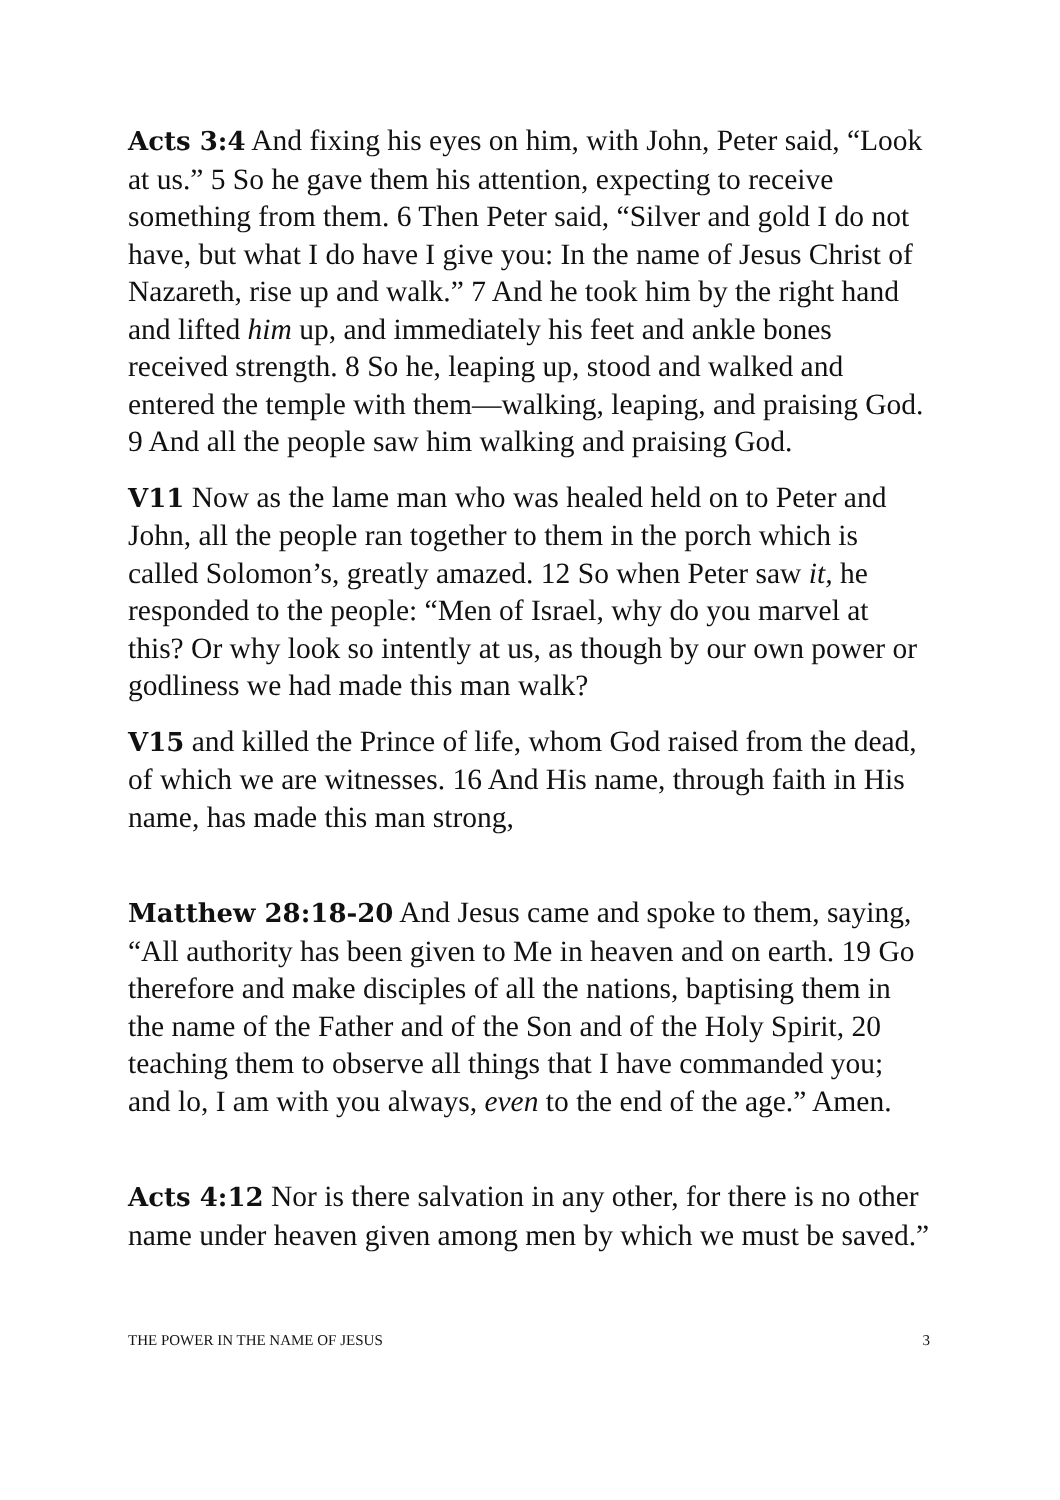Acts 3:4 And fixing his eyes on him, with John, Peter said, “Look at us.” 5 So he gave them his attention, expecting to receive something from them. 6 Then Peter said, “Silver and gold I do not have, but what I do have I give you: In the name of Jesus Christ of Nazareth, rise up and walk.” 7 And he took him by the right hand and lifted him up, and immediately his feet and ankle bones received strength. 8 So he, leaping up, stood and walked and entered the temple with them—walking, leaping, and praising God. 9 And all the people saw him walking and praising God.
V11 Now as the lame man who was healed held on to Peter and John, all the people ran together to them in the porch which is called Solomon’s, greatly amazed. 12 So when Peter saw it, he responded to the people: “Men of Israel, why do you marvel at this? Or why look so intently at us, as though by our own power or godliness we had made this man walk?
V15 and killed the Prince of life, whom God raised from the dead, of which we are witnesses. 16 And His name, through faith in His name, has made this man strong,
Matthew 28:18-20 And Jesus came and spoke to them, saying, “All authority has been given to Me in heaven and on earth. 19 Go therefore and make disciples of all the nations, baptising them in the name of the Father and of the Son and of the Holy Spirit, 20 teaching them to observe all things that I have commanded you; and lo, I am with you always, even to the end of the age.” Amen.
Acts 4:12 Nor is there salvation in any other, for there is no other name under heaven given among men by which we must be saved.”
THE POWER IN THE NAME OF JESUS 3